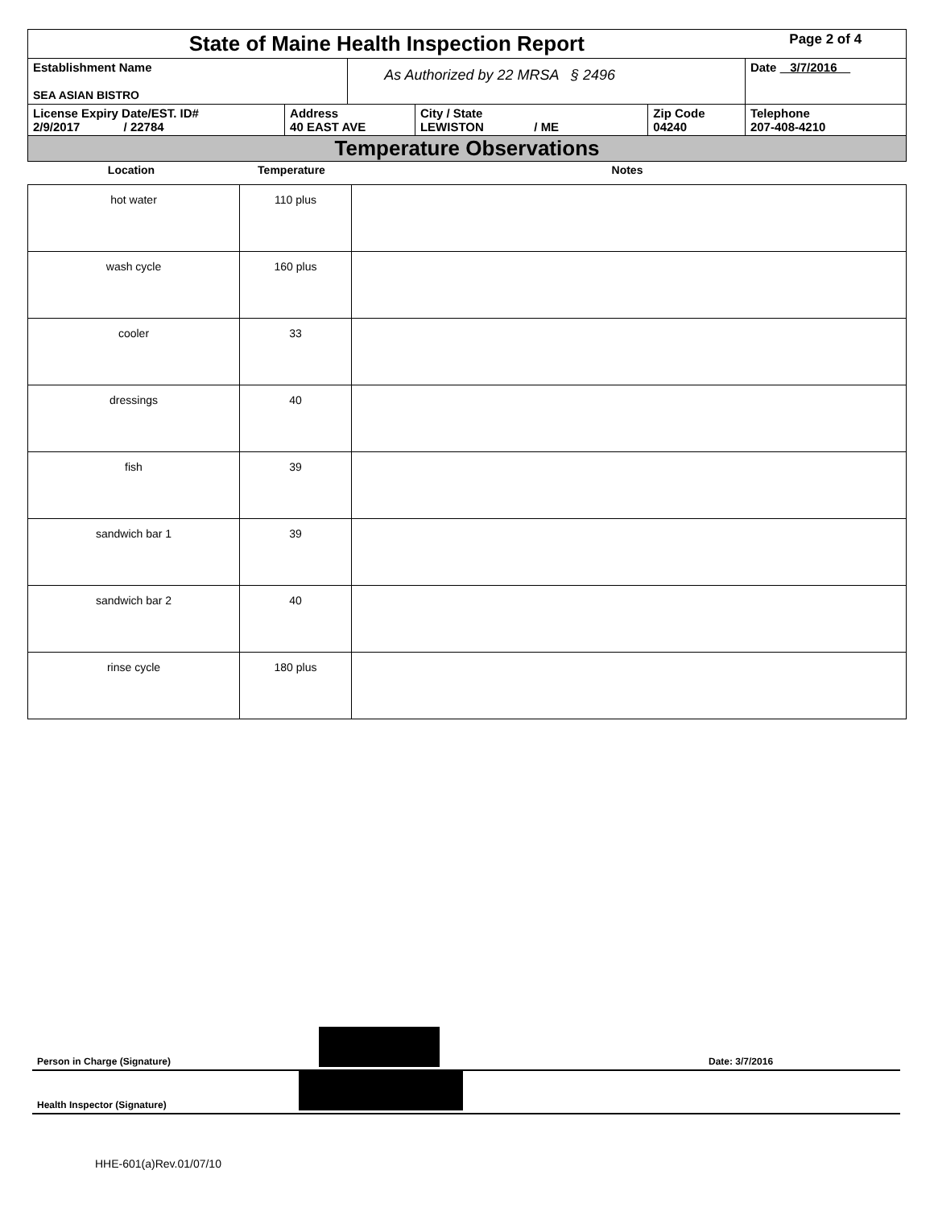| State of Maine Health Inspection Report | | | | | Page 2 of 4 |
| Establishment Name SEA ASIAN BISTRO | | As Authorized by 22 MRSA § 2496 | | | Date 3/7/2016 |
| License Expiry Date/EST. ID# 2/9/2017 / 22784 | Address 40 EAST AVE | | City / State LEWISTON / ME | Zip Code 04240 | Telephone 207-408-4210 |
| Temperature Observations | | | | | |
| Location | Temperature | Notes |
| --- | --- | --- |
| hot water | 110 plus | |
| wash cycle | 160 plus | |
| cooler | 33 | |
| dressings | 40 | |
| fish | 39 | |
| sandwich bar 1 | 39 | |
| sandwich bar 2 | 40 | |
| rinse cycle | 180 plus | |
Person in Charge (Signature) Date: 3/7/2016
Health Inspector (Signature)
HHE-601(a)Rev.01/07/10